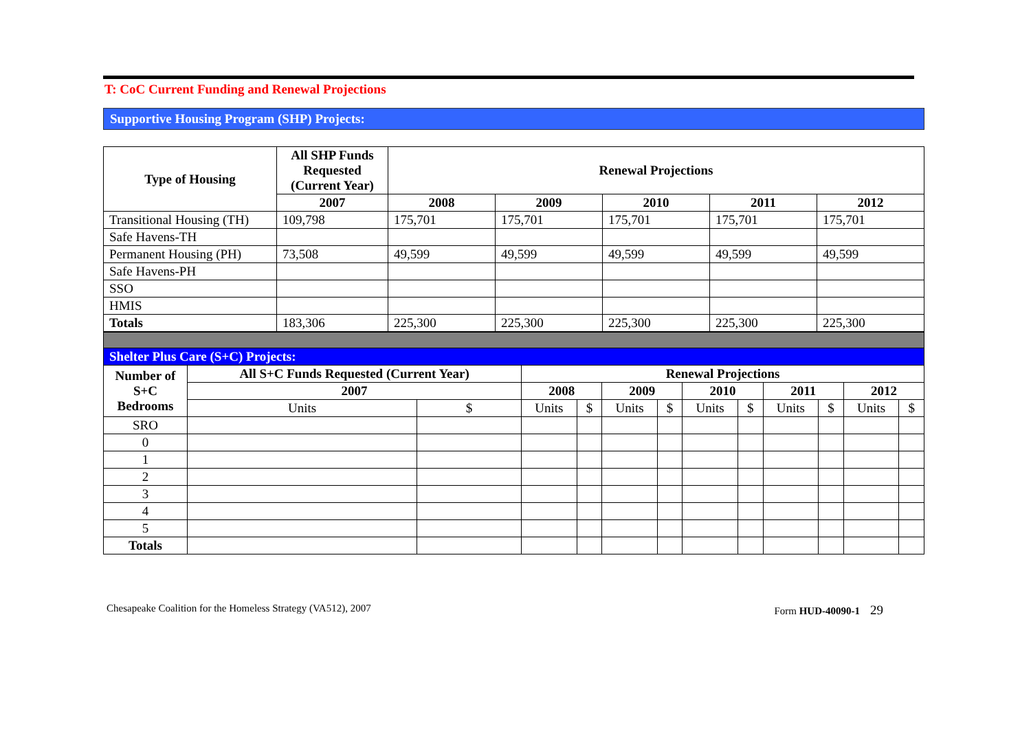T: CoC Current Funding and Renewal Projections
Supportive Housing Program (SHP) Projects:
| Type of Housing | All SHP Funds Requested (Current Year) | Renewal Projections | | | | |
| --- | --- | --- | --- | --- | --- | --- |
| | 2007 | 2008 | 2009 | 2010 | 2011 | 2012 |
| Transitional Housing (TH) | 109,798 | 175,701 | 175,701 | 175,701 | 175,701 | 175,701 |
| Safe Havens-TH | | | | | | |
| Permanent Housing (PH) | 73,508 | 49,599 | 49,599 | 49,599 | 49,599 | 49,599 |
| Safe Havens-PH | | | | | | |
| SSO | | | | | | |
| HMIS | | | | | | |
| Totals | 183,306 | 225,300 | 225,300 | 225,300 | 225,300 | 225,300 |
| Shelter Plus Care (S+C) Projects: | | | | | | | | | | | | |
| Number of S+C Bedrooms | All S+C Funds Requested (Current Year) | | Renewal Projections | | | | | | | | | |
| | 2007 | | 2008 | | 2009 | | 2010 | | 2011 | | 2012 | |
| | Units | $ | Units | $ | Units | $ | Units | $ | Units | $ | Units | $ |
| SRO | | | | | | | | | | | | |
| 0 | | | | | | | | | | | | |
| 1 | | | | | | | | | | | | |
| 2 | | | | | | | | | | | | |
| 3 | | | | | | | | | | | | |
| 4 | | | | | | | | | | | | |
| 5 | | | | | | | | | | | | |
| Totals | | | | | | | | | | | | |
Chesapeake Coalition for the Homeless Strategy (VA512), 2007 Form HUD-40090-1 29